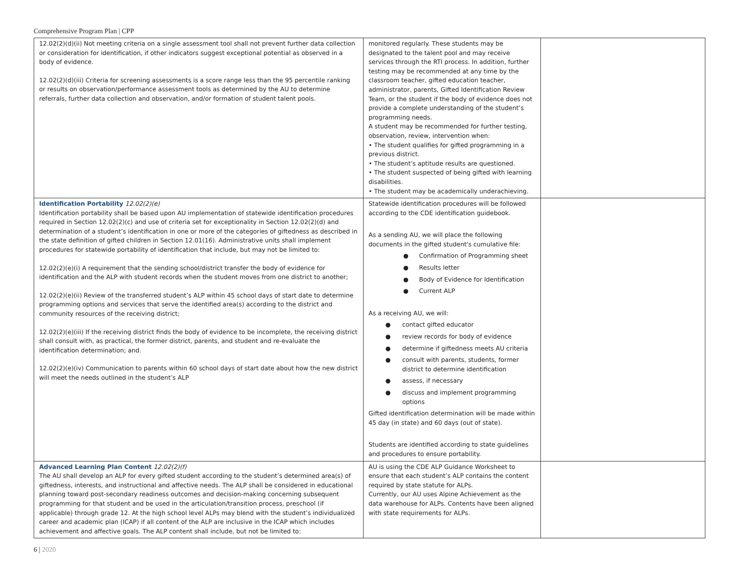Comprehensive Program Plan | CPP
| 12.02(2)(d)(ii) Not meeting criteria on a single assessment tool shall not prevent further data collection or consideration for identification, if other indicators suggest exceptional potential as observed in a body of evidence. 12.02(2)(d)(iii) Criteria for screening assessments is a score range less than the 95 percentile ranking or results on observation/performance assessment tools as determined by the AU to determine referrals, further data collection and observation, and/or formation of student talent pools. | monitored regularly. These students may be designated to the talent pool and may receive services through the RTI process. In addition, further testing may be recommended at any time by the classroom teacher, gifted education teacher, administrator, parents, Gifted Identification Review Team, or the student if the body of evidence does not provide a complete understanding of the student’s programming needs. A student may be recommended for further testing, observation, review, intervention when: • The student qualifies for gifted programming in a previous district. • The student’s aptitude results are questioned. • The student suspected of being gifted with learning disabilities. • The student may be academically underachieving. | |
| Identification Portability 12.02(2)(e) Identification portability shall be based upon AU implementation of statewide identification procedures required in Section 12.02(2)(c) and use of criteria set for exceptionality in Section 12.02(2)(d) and determination of a student’s identification in one or more of the categories of giftedness as described in the state definition of gifted children in Section 12.01(16). Administrative units shall implement procedures for statewide portability of identification that include, but may not be limited to: 12.02(2)(e)(i) A requirement that the sending school/district transfer the body of evidence for identification and the ALP with student records when the student moves from one district to another; 12.02(2)(e)(ii) Review of the transferred student’s ALP within 45 school days of start date to determine programming options and services that serve the identified area(s) according to the district and community resources of the receiving district; 12.02(2)(e)(iii) If the receiving district finds the body of evidence to be incomplete, the receiving district shall consult with, as practical, the former district, parents, and student and re-evaluate the identification determination; and. 12.02(2)(e)(iv) Communication to parents within 60 school days of start date about how the new district will meet the needs outlined in the student’s ALP | Statewide identification procedures will be followed according to the CDE identification guidebook. As a sending AU, we will place the following documents in the gifted student's cumulative file: ● Confirmation of Programming sheet ● Results letter ● Body of Evidence for Identification ● Current ALP As a receiving AU, we will: ● contact gifted educator ● review records for body of evidence ● determine if giftedness meets AU criteria ● consult with parents, students, former district to determine identification ● assess, if necessary ● discuss and implement programming options Gifted identification determination will be made within 45 day (in state) and 60 days (out of state). Students are identified according to state guidelines and procedures to ensure portability. | |
| Advanced Learning Plan Content 12.02(2)(f) The AU shall develop an ALP for every gifted student according to the student’s determined area(s) of giftedness, interests, and instructional and affective needs. The ALP shall be considered in educational planning toward post-secondary readiness outcomes and decision-making concerning subsequent programming for that student and be used in the articulation/transition process, preschool (if applicable) through grade 12. At the high school level ALPs may blend with the student’s individualized career and academic plan (ICAP) if all content of the ALP are inclusive in the ICAP which includes achievement and affective goals. The ALP content shall include, but not be limited to: | AU is using the CDE ALP Guidance Worksheet to ensure that each student’s ALP contains the content required by state statute for ALPs. Currently, our AU uses Alpine Achievement as the data warehouse for ALPs. Contents have been aligned with state requirements for ALPs. | |
6 | 2020